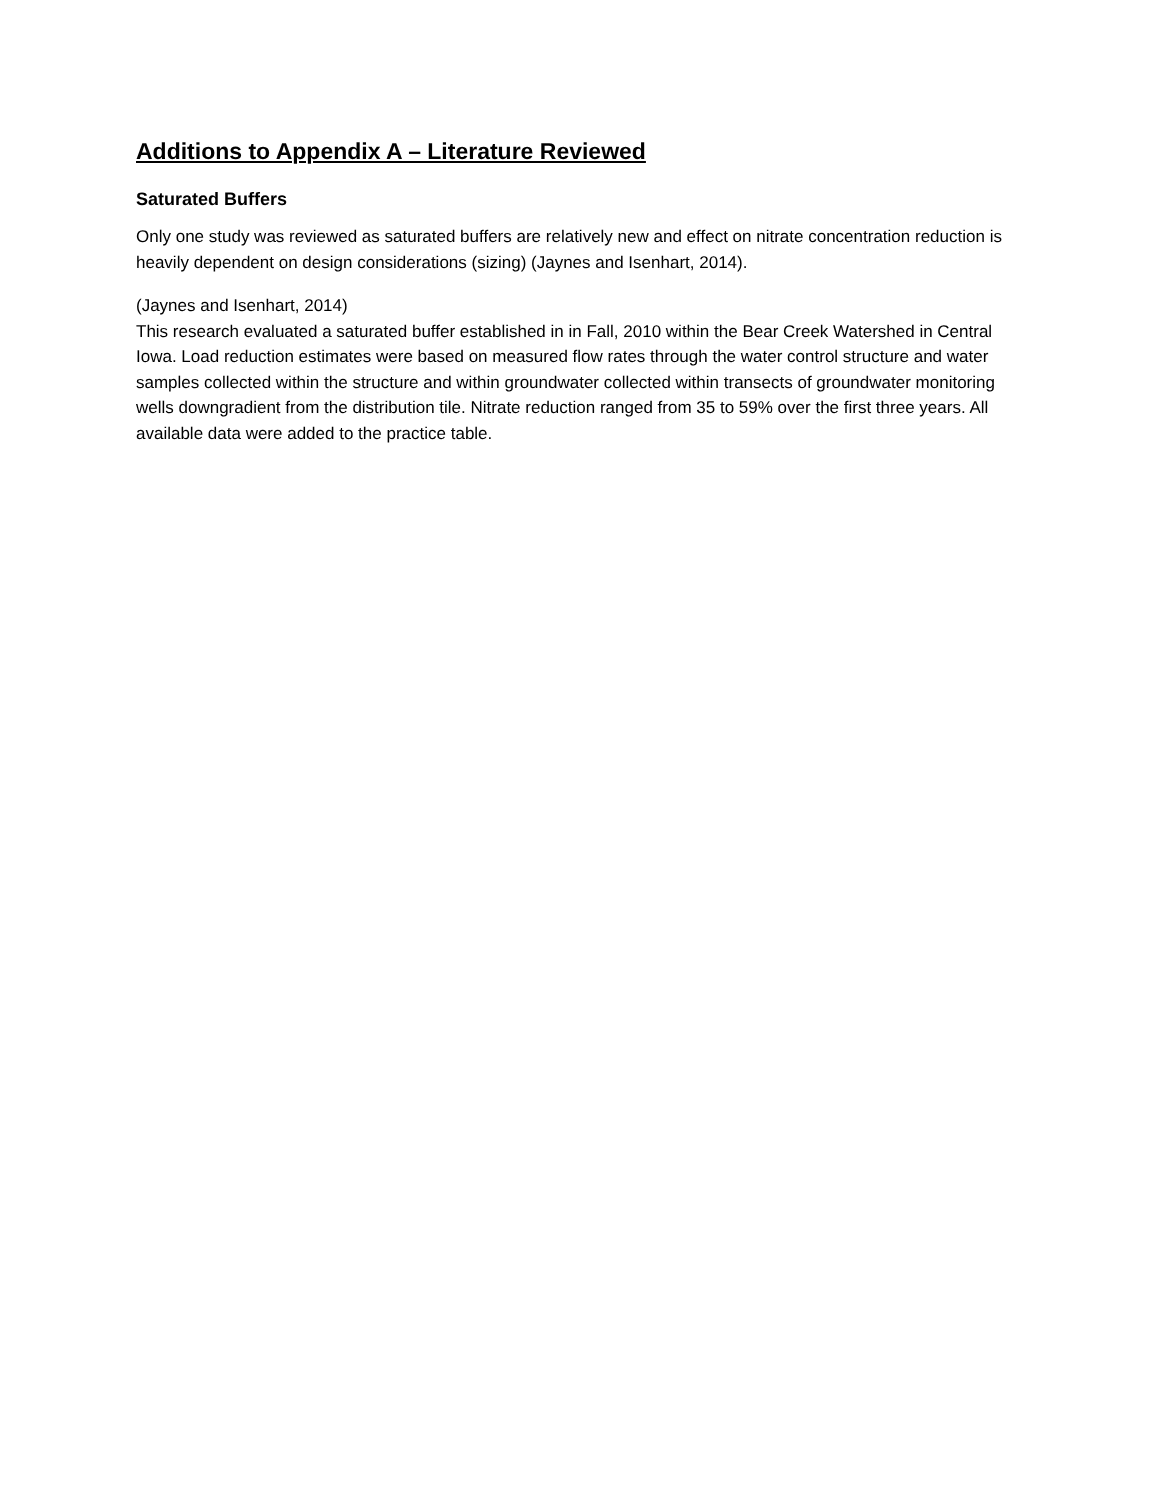Additions to Appendix A – Literature Reviewed
Saturated Buffers
Only one study was reviewed as saturated buffers are relatively new and effect on nitrate concentration reduction is heavily dependent on design considerations (sizing) (Jaynes and Isenhart, 2014).
(Jaynes and Isenhart, 2014)
This research evaluated a saturated buffer established in in Fall, 2010 within the Bear Creek Watershed in Central Iowa. Load reduction estimates were based on measured flow rates through the water control structure and water samples collected within the structure and within groundwater collected within transects of groundwater monitoring wells downgradient from the distribution tile. Nitrate reduction ranged from 35 to 59% over the first three years. All available data were added to the practice table.